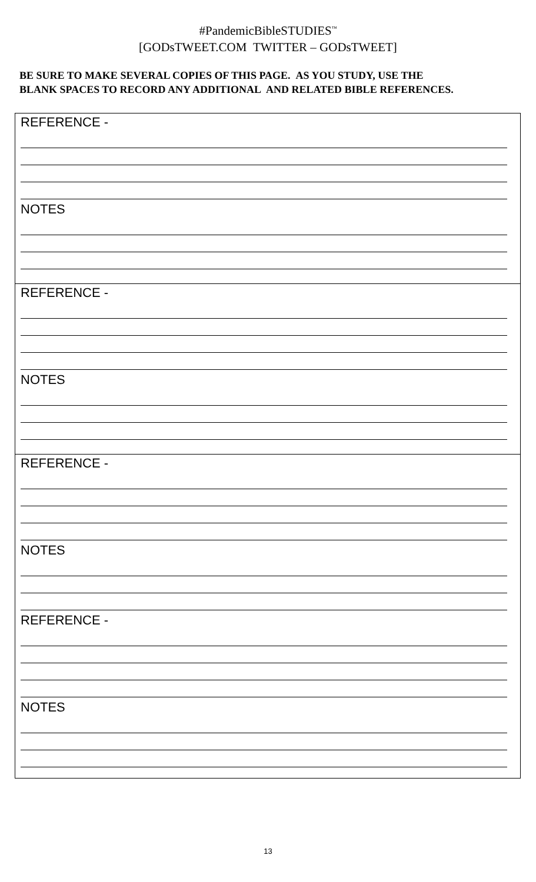#PandemicBibleSTUDIES<sup>™</sup>
[GODsTWEET.COM TWITTER – GODsTWEET]
BE SURE TO MAKE SEVERAL COPIES OF THIS PAGE. AS YOU STUDY, USE THE
BLANK SPACES TO RECORD ANY ADDITIONAL AND RELATED BIBLE REFERENCES.
REFERENCE -
NOTES
REFERENCE -
NOTES
REFERENCE -
NOTES
REFERENCE -
NOTES
13